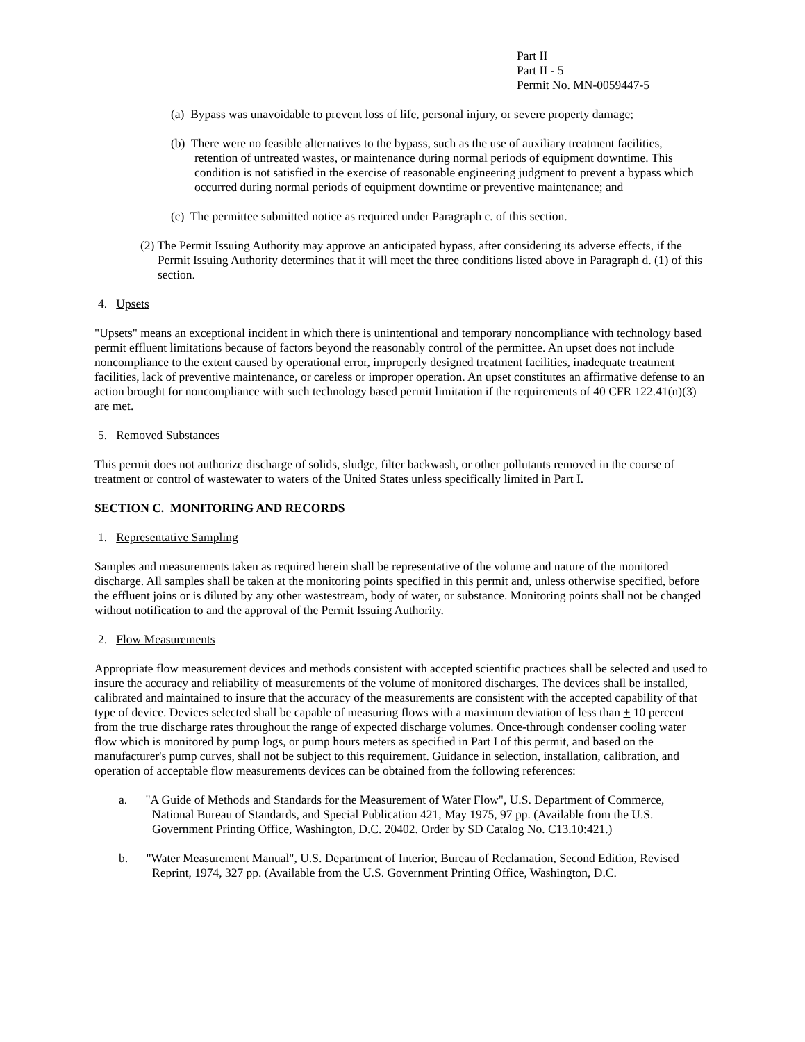Part II
Part II - 5
Permit No. MN-0059447-5
(a) Bypass was unavoidable to prevent loss of life, personal injury, or severe property damage;
(b) There were no feasible alternatives to the bypass, such as the use of auxiliary treatment facilities, retention of untreated wastes, or maintenance during normal periods of equipment downtime. This condition is not satisfied in the exercise of reasonable engineering judgment to prevent a bypass which occurred during normal periods of equipment downtime or preventive maintenance; and
(c) The permittee submitted notice as required under Paragraph c. of this section.
(2) The Permit Issuing Authority may approve an anticipated bypass, after considering its adverse effects, if the Permit Issuing Authority determines that it will meet the three conditions listed above in Paragraph d. (1) of this section.
4. Upsets
"Upsets" means an exceptional incident in which there is unintentional and temporary noncompliance with technology based permit effluent limitations because of factors beyond the reasonably control of the permittee. An upset does not include noncompliance to the extent caused by operational error, improperly designed treatment facilities, inadequate treatment facilities, lack of preventive maintenance, or careless or improper operation. An upset constitutes an affirmative defense to an action brought for noncompliance with such technology based permit limitation if the requirements of 40 CFR 122.41(n)(3) are met.
5. Removed Substances
This permit does not authorize discharge of solids, sludge, filter backwash, or other pollutants removed in the course of treatment or control of wastewater to waters of the United States unless specifically limited in Part I.
SECTION C. MONITORING AND RECORDS
1. Representative Sampling
Samples and measurements taken as required herein shall be representative of the volume and nature of the monitored discharge. All samples shall be taken at the monitoring points specified in this permit and, unless otherwise specified, before the effluent joins or is diluted by any other wastestream, body of water, or substance. Monitoring points shall not be changed without notification to and the approval of the Permit Issuing Authority.
2. Flow Measurements
Appropriate flow measurement devices and methods consistent with accepted scientific practices shall be selected and used to insure the accuracy and reliability of measurements of the volume of monitored discharges. The devices shall be installed, calibrated and maintained to insure that the accuracy of the measurements are consistent with the accepted capability of that type of device. Devices selected shall be capable of measuring flows with a maximum deviation of less than + 10 percent from the true discharge rates throughout the range of expected discharge volumes. Once-through condenser cooling water flow which is monitored by pump logs, or pump hours meters as specified in Part I of this permit, and based on the manufacturer's pump curves, shall not be subject to this requirement. Guidance in selection, installation, calibration, and operation of acceptable flow measurements devices can be obtained from the following references:
a. "A Guide of Methods and Standards for the Measurement of Water Flow", U.S. Department of Commerce, National Bureau of Standards, and Special Publication 421, May 1975, 97 pp. (Available from the U.S. Government Printing Office, Washington, D.C. 20402. Order by SD Catalog No. C13.10:421.)
b. "Water Measurement Manual", U.S. Department of Interior, Bureau of Reclamation, Second Edition, Revised Reprint, 1974, 327 pp. (Available from the U.S. Government Printing Office, Washington, D.C.